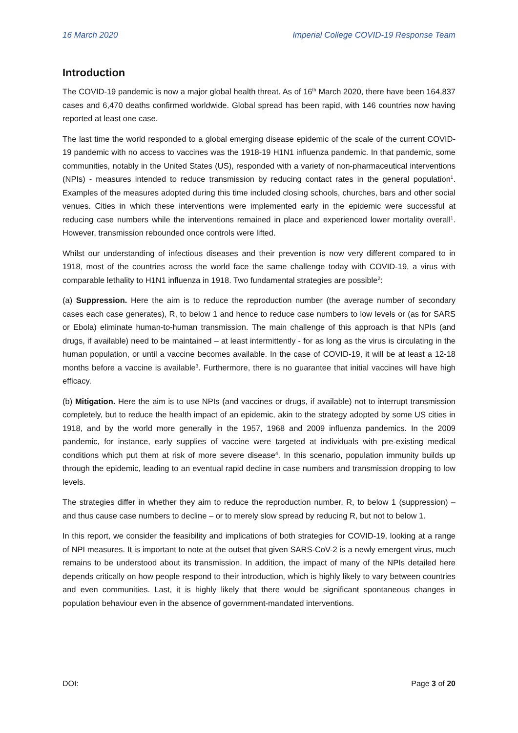16 March 2020 Imperial College COVID-19 Response Team
Introduction
The COVID-19 pandemic is now a major global health threat. As of 16<sup>th</sup> March 2020, there have been 164,837 cases and 6,470 deaths confirmed worldwide. Global spread has been rapid, with 146 countries now having reported at least one case.
The last time the world responded to a global emerging disease epidemic of the scale of the current COVID-19 pandemic with no access to vaccines was the 1918-19 H1N1 influenza pandemic. In that pandemic, some communities, notably in the United States (US), responded with a variety of non-pharmaceutical interventions (NPIs) - measures intended to reduce transmission by reducing contact rates in the general population<sup>1</sup>. Examples of the measures adopted during this time included closing schools, churches, bars and other social venues. Cities in which these interventions were implemented early in the epidemic were successful at reducing case numbers while the interventions remained in place and experienced lower mortality overall<sup>1</sup>. However, transmission rebounded once controls were lifted.
Whilst our understanding of infectious diseases and their prevention is now very different compared to in 1918, most of the countries across the world face the same challenge today with COVID-19, a virus with comparable lethality to H1N1 influenza in 1918. Two fundamental strategies are possible<sup>2</sup>:
(a) Suppression. Here the aim is to reduce the reproduction number (the average number of secondary cases each case generates), R, to below 1 and hence to reduce case numbers to low levels or (as for SARS or Ebola) eliminate human-to-human transmission. The main challenge of this approach is that NPIs (and drugs, if available) need to be maintained – at least intermittently - for as long as the virus is circulating in the human population, or until a vaccine becomes available. In the case of COVID-19, it will be at least a 12-18 months before a vaccine is available<sup>3</sup>. Furthermore, there is no guarantee that initial vaccines will have high efficacy.
(b) Mitigation. Here the aim is to use NPIs (and vaccines or drugs, if available) not to interrupt transmission completely, but to reduce the health impact of an epidemic, akin to the strategy adopted by some US cities in 1918, and by the world more generally in the 1957, 1968 and 2009 influenza pandemics. In the 2009 pandemic, for instance, early supplies of vaccine were targeted at individuals with pre-existing medical conditions which put them at risk of more severe disease<sup>4</sup>. In this scenario, population immunity builds up through the epidemic, leading to an eventual rapid decline in case numbers and transmission dropping to low levels.
The strategies differ in whether they aim to reduce the reproduction number, R, to below 1 (suppression) – and thus cause case numbers to decline – or to merely slow spread by reducing R, but not to below 1.
In this report, we consider the feasibility and implications of both strategies for COVID-19, looking at a range of NPI measures. It is important to note at the outset that given SARS-CoV-2 is a newly emergent virus, much remains to be understood about its transmission. In addition, the impact of many of the NPIs detailed here depends critically on how people respond to their introduction, which is highly likely to vary between countries and even communities. Last, it is highly likely that there would be significant spontaneous changes in population behaviour even in the absence of government-mandated interventions.
DOI: Page 3 of 20